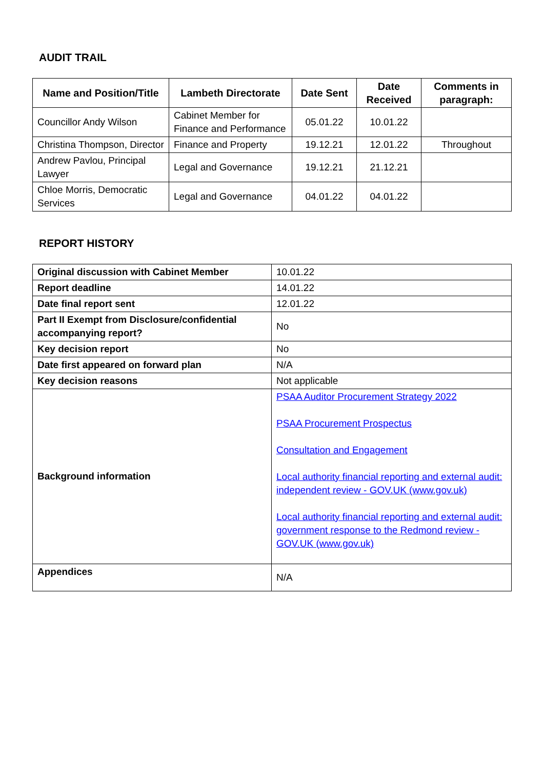AUDIT TRAIL
| Name and Position/Title | Lambeth Directorate | Date Sent | Date Received | Comments in paragraph: |
| --- | --- | --- | --- | --- |
| Councillor Andy Wilson | Cabinet Member for Finance and Performance | 05.01.22 | 10.01.22 | |
| Christina Thompson, Director | Finance and Property | 19.12.21 | 12.01.22 | Throughout |
| Andrew Pavlou, Principal Lawyer | Legal and Governance | 19.12.21 | 21.12.21 | |
| Chloe Morris, Democratic Services | Legal and Governance | 04.01.22 | 04.01.22 | |
REPORT HISTORY
| Original discussion with Cabinet Member | 10.01.22 |
| Report deadline | 14.01.22 |
| Date final report sent | 12.01.22 |
| Part II Exempt from Disclosure/confidential accompanying report? | No |
| Key decision report | No |
| Date first appeared on forward plan | N/A |
| Key decision reasons | Not applicable |
| Background information | PSAA Auditor Procurement Strategy 2022 PSAA Procurement Prospectus Consultation and Engagement Local authority financial reporting and external audit: independent review - GOV.UK (www.gov.uk) Local authority financial reporting and external audit: government response to the Redmond review - GOV.UK (www.gov.uk) |
| Appendices | N/A |